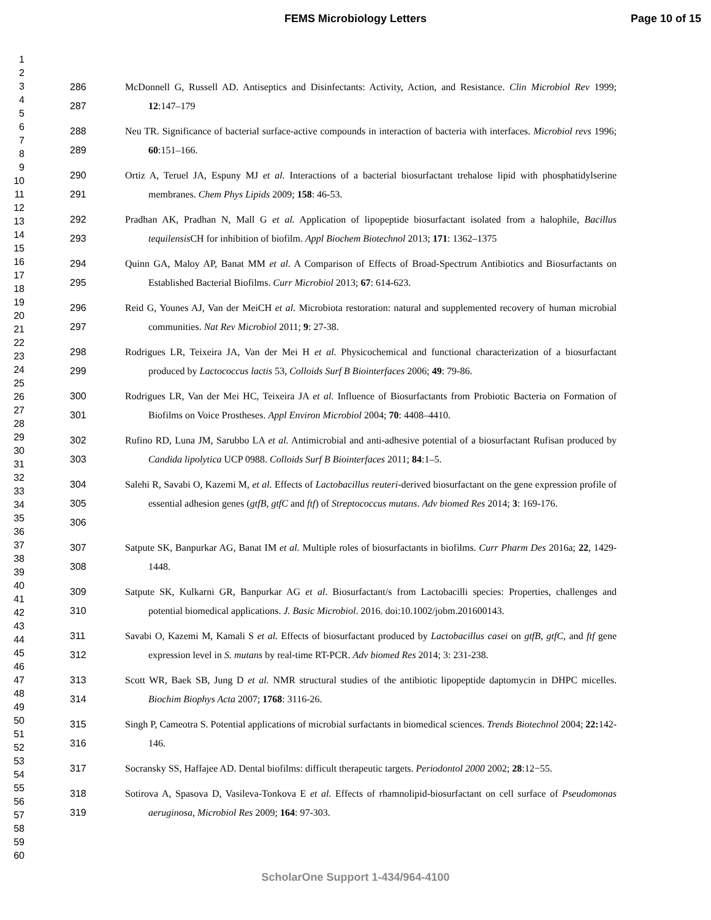FEMS Microbiology Letters Page 10 of 15
1
2
3
4
5
6
7
8
9
10
11
12
13
14
15
16
17
18
19
20
21
22
23
24
25
26
27
28
29
30
31
32
33
34
35
36
37
38
39
40
41
42
43
44
45
46
47
48
49
50
51
52
53
54
55
56
57
58
59
60
286
287
McDonnell G, Russell AD. Antiseptics and Disinfectants: Activity, Action, and Resistance. Clin Microbiol Rev 1999; 12:147–179
288
289
Neu TR. Significance of bacterial surface-active compounds in interaction of bacteria with interfaces. Microbiol revs 1996; 60:151–166.
290
291
Ortiz A, Teruel JA, Espuny MJ et al. Interactions of a bacterial biosurfactant trehalose lipid with phosphatidylserine membranes. Chem Phys Lipids 2009; 158: 46-53.
292
293
Pradhan AK, Pradhan N, Mall G et al. Application of lipopeptide biosurfactant isolated from a halophile, Bacillus tequilensis CH for inhibition of biofilm. Appl Biochem Biotechnol 2013; 171: 1362–1375
294
295
Quinn GA, Maloy AP, Banat MM et al. A Comparison of Effects of Broad-Spectrum Antibiotics and Biosurfactants on Established Bacterial Biofilms. Curr Microbiol 2013; 67: 614-623.
296
297
Reid G, Younes AJ, Van der MeiCH et al. Microbiota restoration: natural and supplemented recovery of human microbial communities. Nat Rev Microbiol 2011; 9: 27-38.
298
299
Rodrigues LR, Teixeira JA, Van der Mei H et al. Physicochemical and functional characterization of a biosurfactant produced by Lactococcus lactis 53, Colloids Surf B Biointerfaces 2006; 49: 79-86.
300
301
Rodrigues LR, Van der Mei HC, Teixeira JA et al. Influence of Biosurfactants from Probiotic Bacteria on Formation of Biofilms on Voice Prostheses. Appl Environ Microbiol 2004; 70: 4408–4410.
302
303
Rufino RD, Luna JM, Sarubbo LA et al. Antimicrobial and anti-adhesive potential of a biosurfactant Rufisan produced by Candida lipolytica UCP 0988. Colloids Surf B Biointerfaces 2011; 84:1–5.
304
305
306
Salehi R, Savabi O, Kazemi M, et al. Effects of Lactobacillus reuteri-derived biosurfactant on the gene expression profile of essential adhesion genes (gtfB, gtfC and ftf) of Streptococcus mutans. Adv biomed Res 2014; 3: 169-176.
307
308
Satpute SK, Banpurkar AG, Banat IM et al. Multiple roles of biosurfactants in biofilms. Curr Pharm Des 2016a; 22, 1429-1448.
309
310
Satpute SK, Kulkarni GR, Banpurkar AG et al. Biosurfactant/s from Lactobacilli species: Properties, challenges and potential biomedical applications. J. Basic Microbiol. 2016. doi:10.1002/jobm.201600143.
311
312
Savabi O, Kazemi M, Kamali S et al. Effects of biosurfactant produced by Lactobacillus casei on gtfB, gtfC, and ftf gene expression level in S. mutans by real-time RT-PCR. Adv biomed Res 2014; 3: 231-238.
313
314
Scott WR, Baek SB, Jung D et al. NMR structural studies of the antibiotic lipopeptide daptomycin in DHPC micelles. Biochim Biophys Acta 2007; 1768: 3116-26.
315
316
Singh P, Cameotra S. Potential applications of microbial surfactants in biomedical sciences. Trends Biotechnol 2004; 22: 142-146.
317 Socransky SS, Haffajee AD. Dental biofilms: difficult therapeutic targets. Periodontol 2000 2002; 28:12−55.
318
319
Sotirova A, Spasova D, Vasileva-Tonkova E et al. Effects of rhamnolipid-biosurfactant on cell surface of Pseudomonas aeruginosa, Microbiol Res 2009; 164: 97-303.
ScholarOne Support 1-434/964-4100